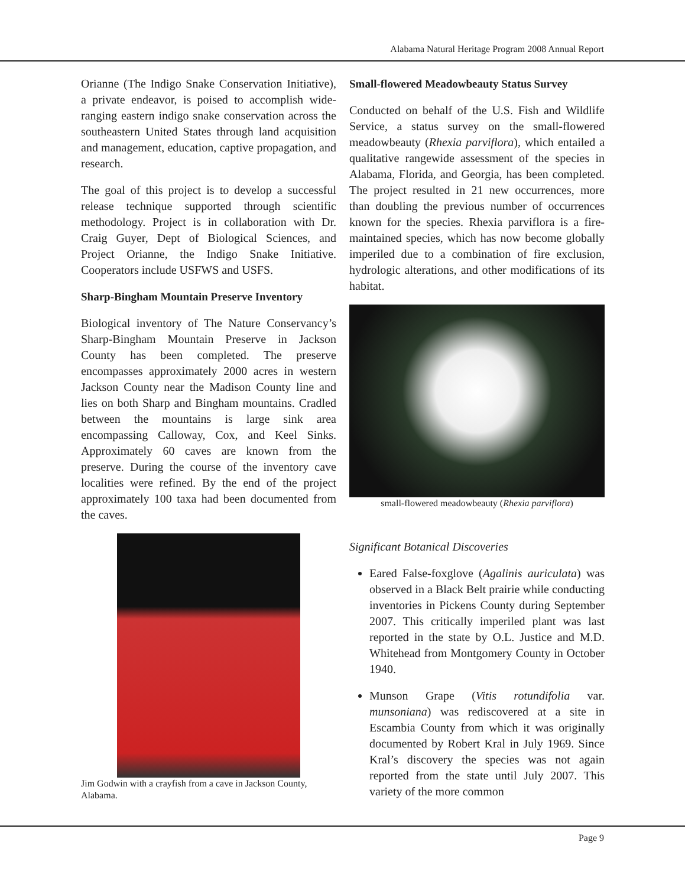Alabama Natural Heritage Program 2008 Annual Report
Orianne (The Indigo Snake Conservation Initiative), a private endeavor, is poised to accomplish wide-ranging eastern indigo snake conservation across the southeastern United States through land acquisition and management, education, captive propagation, and research.
The goal of this project is to develop a successful release technique supported through scientific methodology. Project is in collaboration with Dr. Craig Guyer, Dept of Biological Sciences, and Project Orianne, the Indigo Snake Initiative. Cooperators include USFWS and USFS.
Sharp-Bingham Mountain Preserve Inventory
Biological inventory of The Nature Conservancy’s Sharp-Bingham Mountain Preserve in Jackson County has been completed. The preserve encompasses approximately 2000 acres in western Jackson County near the Madison County line and lies on both Sharp and Bingham mountains. Cradled between the mountains is large sink area encompassing Calloway, Cox, and Keel Sinks. Approximately 60 caves are known from the preserve. During the course of the inventory cave localities were refined. By the end of the project approximately 100 taxa had been documented from the caves.
Jim Godwin with a crayfish from a cave in Jackson County, Alabama.
Small-flowered Meadowbeauty Status Survey
Conducted on behalf of the U.S. Fish and Wildlife Service, a status survey on the small-flowered meadowbeauty (Rhexia parviflora), which entailed a qualitative rangewide assessment of the species in Alabama, Florida, and Georgia, has been completed. The project resulted in 21 new occurrences, more than doubling the previous number of occurrences known for the species. Rhexia parviflora is a fire-maintained species, which has now become globally imperiled due to a combination of fire exclusion, hydrologic alterations, and other modifications of its habitat.
small-flowered meadowbeauty (Rhexia parviflora)
Significant Botanical Discoveries
Eared False-foxglove (Agalinis auriculata) was observed in a Black Belt prairie while conducting inventories in Pickens County during September 2007. This critically imperiled plant was last reported in the state by O.L. Justice and M.D. Whitehead from Montgomery County in October 1940.
Munson Grape (Vitis rotundifolia var. munsoniana) was rediscovered at a site in Escambia County from which it was originally documented by Robert Kral in July 1969. Since Kral’s discovery the species was not again reported from the state until July 2007. This variety of the more common
Page 9